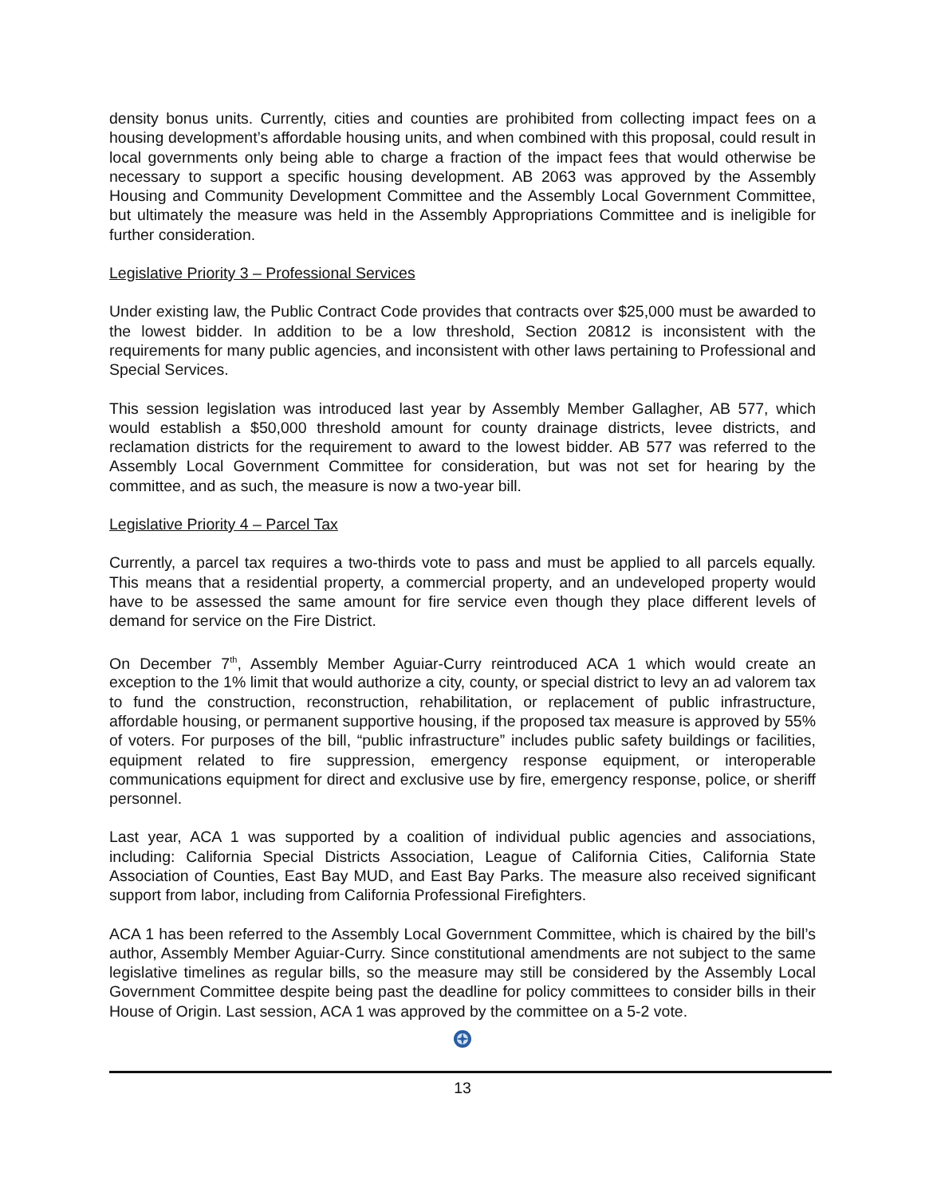density bonus units. Currently, cities and counties are prohibited from collecting impact fees on a housing development’s affordable housing units, and when combined with this proposal, could result in local governments only being able to charge a fraction of the impact fees that would otherwise be necessary to support a specific housing development. AB 2063 was approved by the Assembly Housing and Community Development Committee and the Assembly Local Government Committee, but ultimately the measure was held in the Assembly Appropriations Committee and is ineligible for further consideration.
Legislative Priority 3 – Professional Services
Under existing law, the Public Contract Code provides that contracts over $25,000 must be awarded to the lowest bidder. In addition to be a low threshold, Section 20812 is inconsistent with the requirements for many public agencies, and inconsistent with other laws pertaining to Professional and Special Services.
This session legislation was introduced last year by Assembly Member Gallagher, AB 577, which would establish a $50,000 threshold amount for county drainage districts, levee districts, and reclamation districts for the requirement to award to the lowest bidder. AB 577 was referred to the Assembly Local Government Committee for consideration, but was not set for hearing by the committee, and as such, the measure is now a two-year bill.
Legislative Priority 4 – Parcel Tax
Currently, a parcel tax requires a two-thirds vote to pass and must be applied to all parcels equally. This means that a residential property, a commercial property, and an undeveloped property would have to be assessed the same amount for fire service even though they place different levels of demand for service on the Fire District.
On December 7<sup>th</sup>, Assembly Member Aguiar-Curry reintroduced ACA 1 which would create an exception to the 1% limit that would authorize a city, county, or special district to levy an ad valorem tax to fund the construction, reconstruction, rehabilitation, or replacement of public infrastructure, affordable housing, or permanent supportive housing, if the proposed tax measure is approved by 55% of voters. For purposes of the bill, “public infrastructure” includes public safety buildings or facilities, equipment related to fire suppression, emergency response equipment, or interoperable communications equipment for direct and exclusive use by fire, emergency response, police, or sheriff personnel.
Last year, ACA 1 was supported by a coalition of individual public agencies and associations, including: California Special Districts Association, League of California Cities, California State Association of Counties, East Bay MUD, and East Bay Parks. The measure also received significant support from labor, including from California Professional Firefighters.
ACA 1 has been referred to the Assembly Local Government Committee, which is chaired by the bill’s author, Assembly Member Aguiar-Curry. Since constitutional amendments are not subject to the same legislative timelines as regular bills, so the measure may still be considered by the Assembly Local Government Committee despite being past the deadline for policy committees to consider bills in their House of Origin. Last session, ACA 1 was approved by the committee on a 5-2 vote.
13